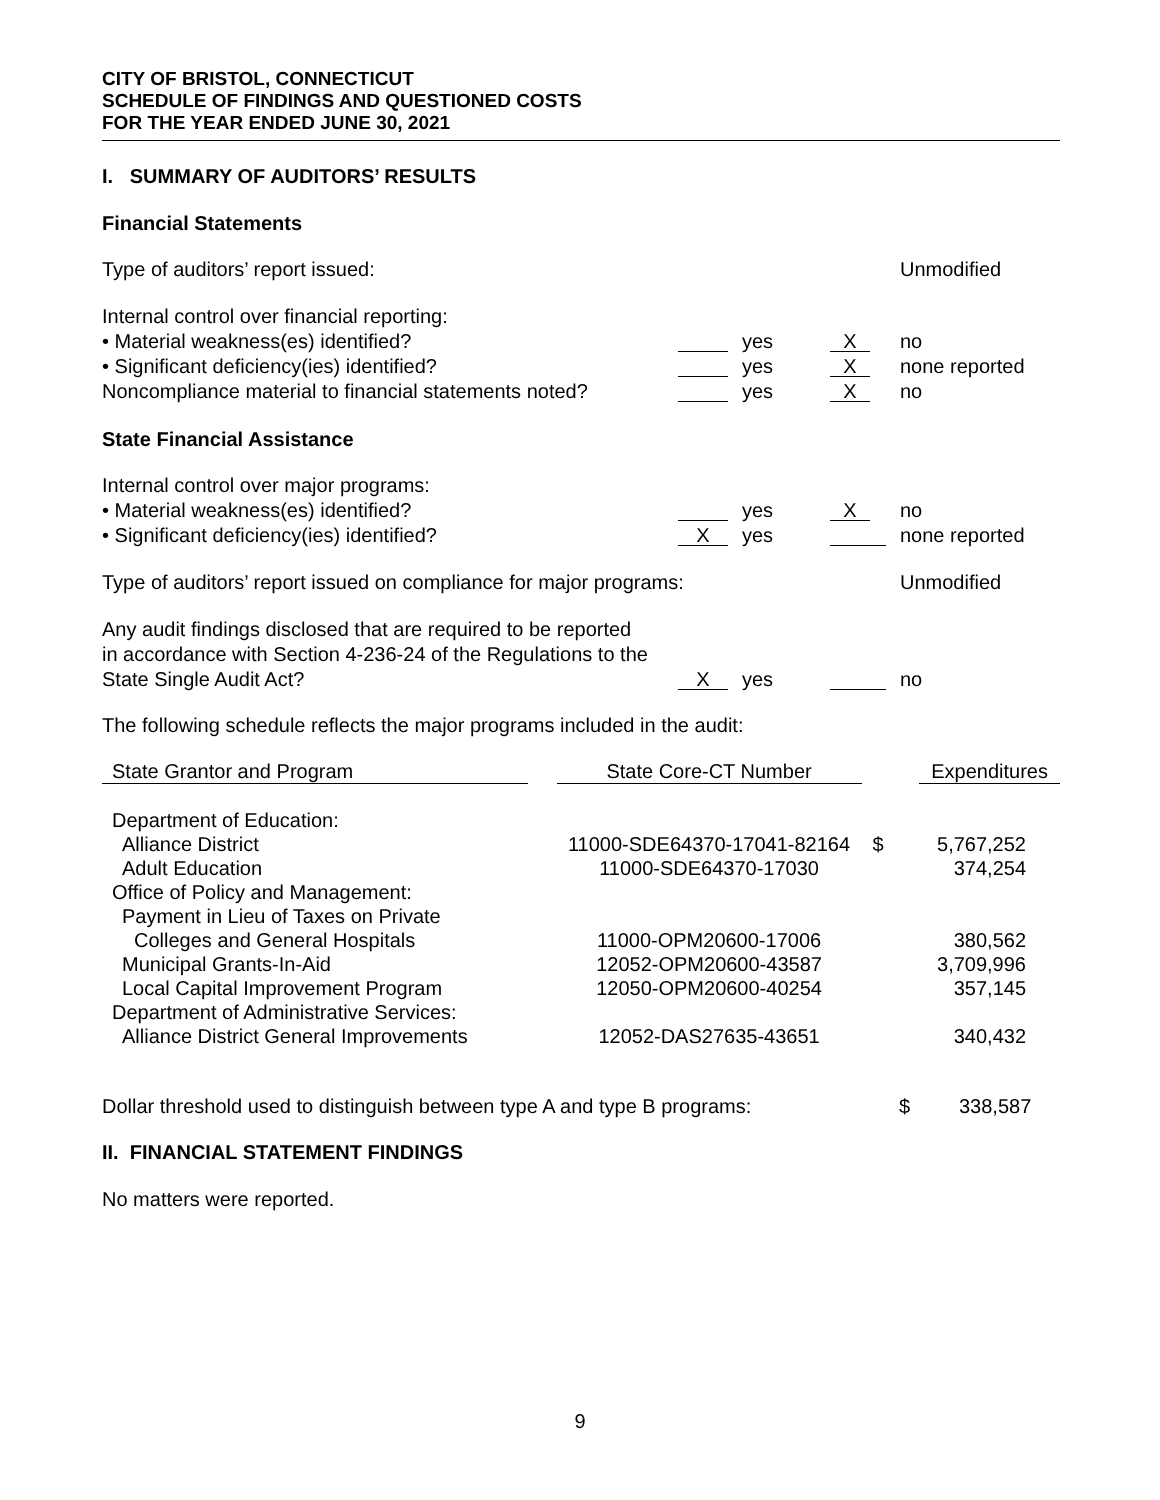CITY OF BRISTOL, CONNECTICUT
SCHEDULE OF FINDINGS AND QUESTIONED COSTS
FOR THE YEAR ENDED JUNE 30, 2021
I. SUMMARY OF AUDITORS’ RESULTS
Financial Statements
Type of auditors’ report issued:
Unmodified
Internal control over financial reporting:
• Material weakness(es) identified?
yes
X
no
• Significant deficiency(ies) identified?
yes
X
none reported
Noncompliance material to financial statements noted?
yes
X
no
State Financial Assistance
Internal control over major programs:
• Material weakness(es) identified?
yes
X
no
• Significant deficiency(ies) identified?
Xyes none reported
Type of auditors’ report issued on compliance for major programs:
Unmodified
Any audit findings disclosed that are required to be reported
in accordance with Section 4-236-24 of the Regulations to the
State Single Audit Act?
Xyes no
The following schedule reflects the major programs included in the audit:
| State Grantor and Program | | State Core-CT Number | | Expenditures |
| --- | --- | --- | --- | --- |
| Department of Education: | | | | |
| Alliance District | | 11000-SDE64370-17041-82164 | $ | 5,767,252 |
| Adult Education | | 11000-SDE64370-17030 | | 374,254 |
| Office of Policy and Management: | | | | |
| Payment in Lieu of Taxes on Private | | | | |
| Colleges and General Hospitals | | 11000-OPM20600-17006 | | 380,562 |
| Municipal Grants-In-Aid | | 12052-OPM20600-43587 | | 3,709,996 |
| Local Capital Improvement Program | | 12050-OPM20600-40254 | | 357,145 |
| Department of Administrative Services: | | | | |
| Alliance District General Improvements | | 12052-DAS27635-43651 | | 340,432 |
Dollar threshold used to distinguish between type A and type B programs:
$ 338,587
II. FINANCIAL STATEMENT FINDINGS
No matters were reported.
9